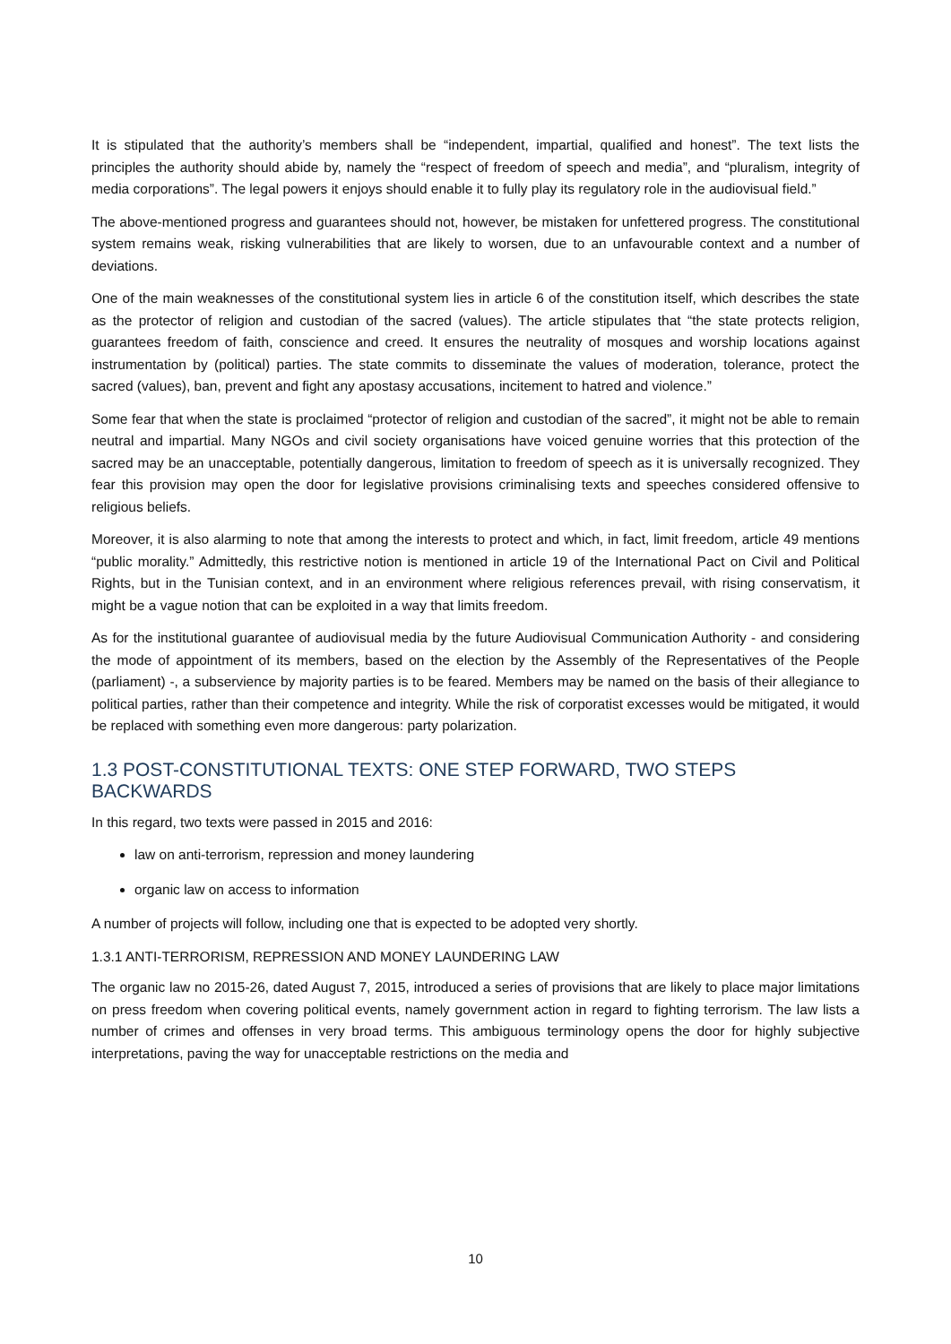It is stipulated that the authority’s members shall be “independent, impartial, qualified and honest”. The text lists the principles the authority should abide by, namely the “respect of freedom of speech and media”, and “pluralism, integrity of media corporations”. The legal powers it enjoys should enable it to fully play its regulatory role in the audiovisual field.”
The above-mentioned progress and guarantees should not, however, be mistaken for unfettered progress. The constitutional system remains weak, risking vulnerabilities that are likely to worsen, due to an unfavourable context and a number of deviations.
One of the main weaknesses of the constitutional system lies in article 6 of the constitution itself, which describes the state as the protector of religion and custodian of the sacred (values). The article stipulates that “the state protects religion, guarantees freedom of faith, conscience and creed. It ensures the neutrality of mosques and worship locations against instrumentation by (political) parties. The state commits to disseminate the values of moderation, tolerance, protect the sacred (values), ban, prevent and fight any apostasy accusations, incitement to hatred and violence.”
Some fear that when the state is proclaimed “protector of religion and custodian of the sacred”, it might not be able to remain neutral and impartial. Many NGOs and civil society organisations have voiced genuine worries that this protection of the sacred may be an unacceptable, potentially dangerous, limitation to freedom of speech as it is universally recognized. They fear this provision may open the door for legislative provisions criminalising texts and speeches considered offensive to religious beliefs.
Moreover, it is also alarming to note that among the interests to protect and which, in fact, limit freedom, article 49 mentions “public morality.” Admittedly, this restrictive notion is mentioned in article 19 of the International Pact on Civil and Political Rights, but in the Tunisian context, and in an environment where religious references prevail, with rising conservatism, it might be a vague notion that can be exploited in a way that limits freedom.
As for the institutional guarantee of audiovisual media by the future Audiovisual Communication Authority - and considering the mode of appointment of its members, based on the election by the Assembly of the Representatives of the People (parliament) -, a subservience by majority parties is to be feared. Members may be named on the basis of their allegiance to political parties, rather than their competence and integrity. While the risk of corporatist excesses would be mitigated, it would be replaced with something even more dangerous: party polarization.
1.3 POST-CONSTITUTIONAL TEXTS: ONE STEP FORWARD, TWO STEPS BACKWARDS
In this regard, two texts were passed in 2015 and 2016:
law on anti-terrorism, repression and money laundering
organic law on access to information
A number of projects will follow, including one that is expected to be adopted very shortly.
1.3.1 ANTI-TERRORISM, REPRESSION AND MONEY LAUNDERING LAW
The organic law no 2015-26, dated August 7, 2015, introduced a series of provisions that are likely to place major limitations on press freedom when covering political events, namely government action in regard to fighting terrorism. The law lists a number of crimes and offenses in very broad terms. This ambiguous terminology opens the door for highly subjective interpretations, paving the way for unacceptable restrictions on the media and
10